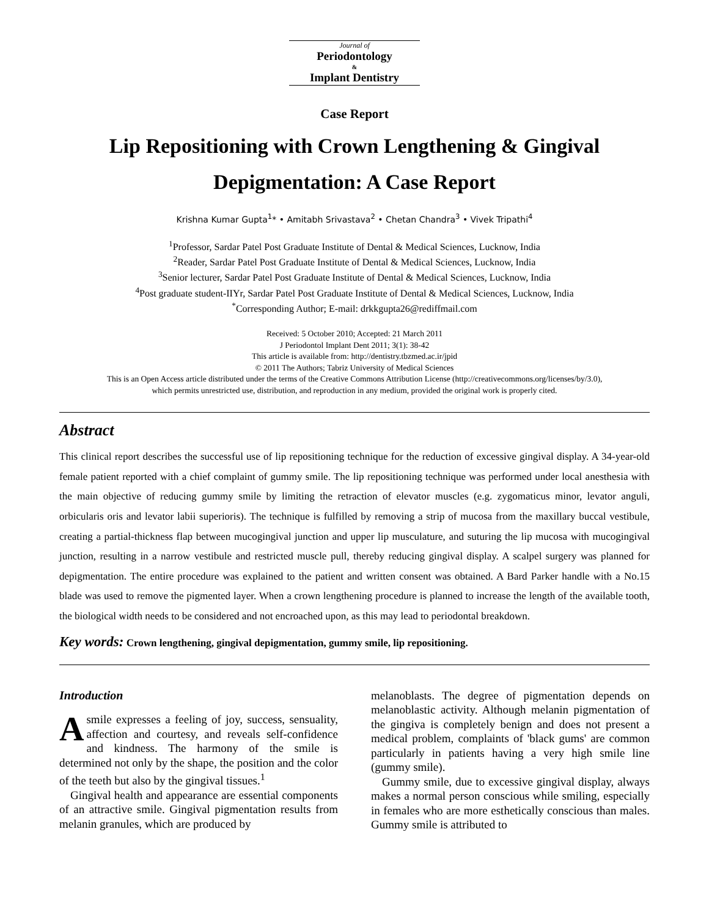Journal of
Periodontology
&
Implant Dentistry
Case Report
Lip Repositioning with Crown Lengthening & Gingival Depigmentation: A Case Report
Krishna Kumar Gupta<sup>1</sup>* • Amitabh Srivastava<sup>2</sup> • Chetan Chandra<sup>3</sup> • Vivek Tripathi<sup>4</sup>
<sup>1</sup> Professor, Sardar Patel Post Graduate Institute of Dental & Medical Sciences, Lucknow, India
<sup>2</sup> Reader, Sardar Patel Post Graduate Institute of Dental & Medical Sciences, Lucknow, India
<sup>3</sup> Senior lecturer, Sardar Patel Post Graduate Institute of Dental & Medical Sciences, Lucknow, India
<sup>4</sup> Post graduate student-IIYr, Sardar Patel Post Graduate Institute of Dental & Medical Sciences, Lucknow, India
<sup>*</sup> Corresponding Author; E-mail: drkkgupta26@rediffmail.com
Received: 5 October 2010; Accepted: 21 March 2011
J Periodontol Implant Dent 2011; 3(1): 38-42
This article is available from: http://dentistry.tbzmed.ac.ir/jpid
© 2011 The Authors; Tabriz University of Medical Sciences
This is an Open Access article distributed under the terms of the Creative Commons Attribution License (http://creativecommons.org/licenses/by/3.0),
which permits unrestricted use, distribution, and reproduction in any medium, provided the original work is properly cited.
Abstract
This clinical report describes the successful use of lip repositioning technique for the reduction of excessive gingival display. A 34-year-old female patient reported with a chief complaint of gummy smile. The lip repositioning technique was performed under local anesthesia with the main objective of reducing gummy smile by limiting the retraction of elevator muscles (e.g. zygomaticus minor, levator anguli, orbicularis oris and levator labii superioris). The technique is fulfilled by removing a strip of mucosa from the maxillary buccal vestibule, creating a partial-thickness flap between mucogingival junction and upper lip musculature, and suturing the lip mucosa with mucogingival junction, resulting in a narrow vestibule and restricted muscle pull, thereby reducing gingival display. A scalpel surgery was planned for depigmentation. The entire procedure was explained to the patient and written consent was obtained. A Bard Parker handle with a No.15 blade was used to remove the pigmented layer. When a crown lengthening procedure is planned to increase the length of the available tooth, the biological width needs to be considered and not encroached upon, as this may lead to periodontal breakdown.
Key words: Crown lengthening, gingival depigmentation, gummy smile, lip repositioning.
Introduction
A smile expresses a feeling of joy, success, sensuality, affection and courtesy, and reveals self-confidence and kindness. The harmony of the smile is determined not only by the shape, the position and the color of the teeth but also by the gingival tissues.<sup>1</sup>
Gingival health and appearance are essential components of an attractive smile. Gingival pigmentation results from melanin granules, which are produced by
melanoblasts. The degree of pigmentation depends on melanoblastic activity. Although melanin pigmentation of the gingiva is completely benign and does not present a medical problem, complaints of 'black gums' are common particularly in patients having a very high smile line (gummy smile).
Gummy smile, due to excessive gingival display, always makes a normal person conscious while smiling, especially in females who are more esthetically conscious than males. Gummy smile is attributed to